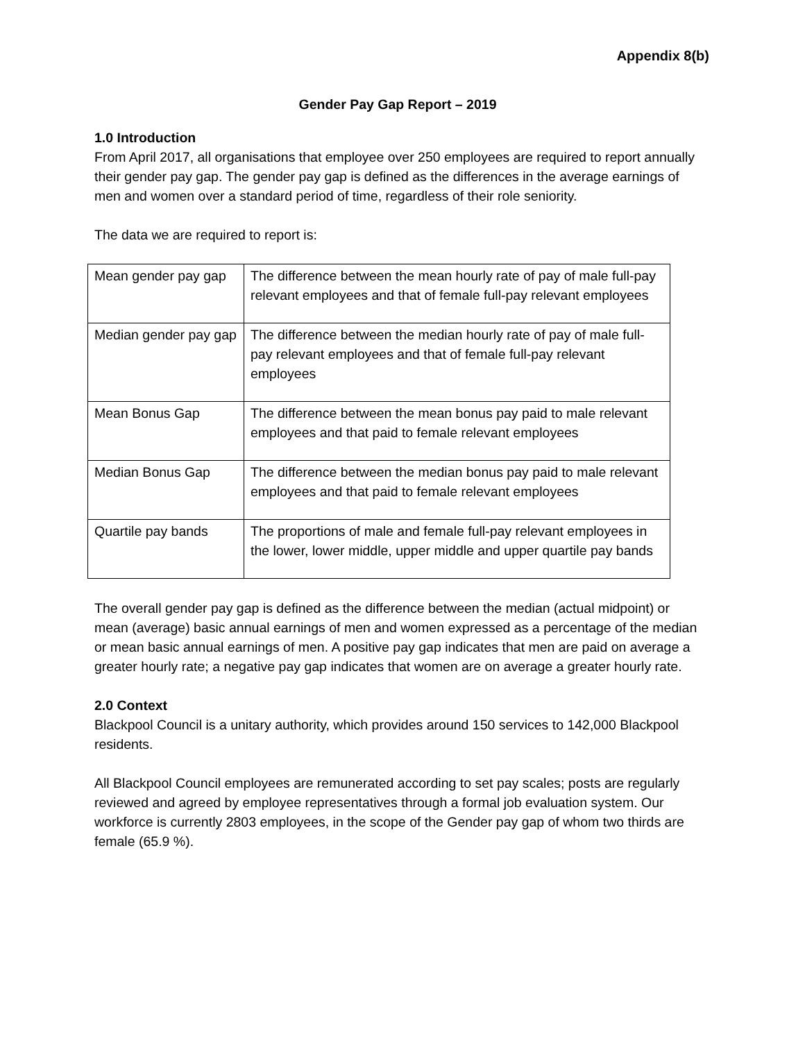Appendix 8(b)
Gender Pay Gap Report – 2019
1.0 Introduction
From April 2017, all organisations that employee over 250 employees are required to report annually their gender pay gap. The gender pay gap is defined as the differences in the average earnings of men and women over a standard period of time, regardless of their role seniority.
The data we are required to report is:
| Mean gender pay gap | The difference between the mean hourly rate of pay of male full-pay relevant employees and that of female full-pay relevant employees |
| Median gender pay gap | The difference between the median hourly rate of pay of male full-pay relevant employees and that of female full-pay relevant employees |
| Mean Bonus Gap | The difference between the mean bonus pay paid to male relevant employees and that paid to female relevant employees |
| Median Bonus Gap | The difference between the median bonus pay paid to male relevant employees and that paid to female relevant employees |
| Quartile pay bands | The proportions of male and female full-pay relevant employees in the lower, lower middle, upper middle and upper quartile pay bands |
The overall gender pay gap is defined as the difference between the median (actual midpoint) or mean (average) basic annual earnings of men and women expressed as a percentage of the median or mean basic annual earnings of men. A positive pay gap indicates that men are paid on average a greater hourly rate; a negative pay gap indicates that women are on average a greater hourly rate.
2.0 Context
Blackpool Council is a unitary authority, which provides around 150 services to 142,000 Blackpool residents.
All Blackpool Council employees are remunerated according to set pay scales; posts are regularly reviewed and agreed by employee representatives through a formal job evaluation system. Our workforce is currently 2803 employees, in the scope of the Gender pay gap of whom two thirds are female (65.9 %).